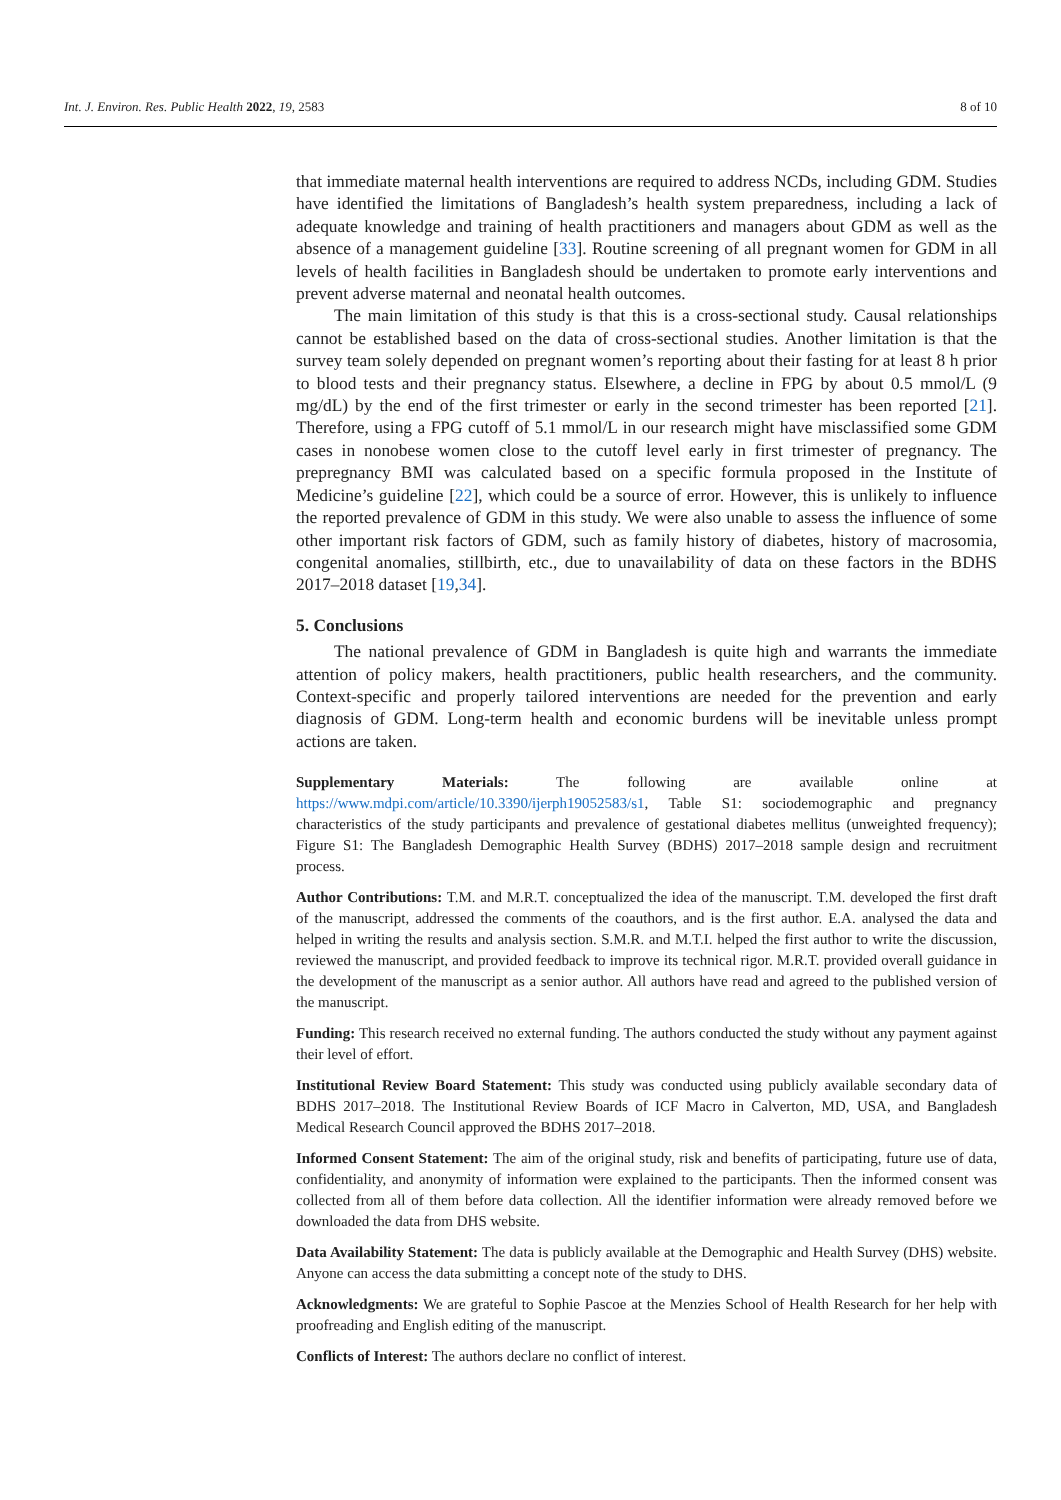Int. J. Environ. Res. Public Health 2022, 19, 2583 8 of 10
that immediate maternal health interventions are required to address NCDs, including GDM. Studies have identified the limitations of Bangladesh’s health system preparedness, including a lack of adequate knowledge and training of health practitioners and managers about GDM as well as the absence of a management guideline [33]. Routine screening of all pregnant women for GDM in all levels of health facilities in Bangladesh should be undertaken to promote early interventions and prevent adverse maternal and neonatal health outcomes.
The main limitation of this study is that this is a cross-sectional study. Causal relationships cannot be established based on the data of cross-sectional studies. Another limitation is that the survey team solely depended on pregnant women’s reporting about their fasting for at least 8 h prior to blood tests and their pregnancy status. Elsewhere, a decline in FPG by about 0.5 mmol/L (9 mg/dL) by the end of the first trimester or early in the second trimester has been reported [21]. Therefore, using a FPG cutoff of 5.1 mmol/L in our research might have misclassified some GDM cases in nonobese women close to the cutoff level early in first trimester of pregnancy. The prepregnancy BMI was calculated based on a specific formula proposed in the Institute of Medicine’s guideline [22], which could be a source of error. However, this is unlikely to influence the reported prevalence of GDM in this study. We were also unable to assess the influence of some other important risk factors of GDM, such as family history of diabetes, history of macrosomia, congenital anomalies, stillbirth, etc., due to unavailability of data on these factors in the BDHS 2017–2018 dataset [19,34].
5. Conclusions
The national prevalence of GDM in Bangladesh is quite high and warrants the immediate attention of policy makers, health practitioners, public health researchers, and the community. Context-specific and properly tailored interventions are needed for the prevention and early diagnosis of GDM. Long-term health and economic burdens will be inevitable unless prompt actions are taken.
Supplementary Materials: The following are available online at https://www.mdpi.com/article/10.3390/ijerph19052583/s1, Table S1: sociodemographic and pregnancy characteristics of the study participants and prevalence of gestational diabetes mellitus (unweighted frequency); Figure S1: The Bangladesh Demographic Health Survey (BDHS) 2017–2018 sample design and recruitment process.
Author Contributions: T.M. and M.R.T. conceptualized the idea of the manuscript. T.M. developed the first draft of the manuscript, addressed the comments of the coauthors, and is the first author. E.A. analysed the data and helped in writing the results and analysis section. S.M.R. and M.T.I. helped the first author to write the discussion, reviewed the manuscript, and provided feedback to improve its technical rigor. M.R.T. provided overall guidance in the development of the manuscript as a senior author. All authors have read and agreed to the published version of the manuscript.
Funding: This research received no external funding. The authors conducted the study without any payment against their level of effort.
Institutional Review Board Statement: This study was conducted using publicly available secondary data of BDHS 2017–2018. The Institutional Review Boards of ICF Macro in Calverton, MD, USA, and Bangladesh Medical Research Council approved the BDHS 2017–2018.
Informed Consent Statement: The aim of the original study, risk and benefits of participating, future use of data, confidentiality, and anonymity of information were explained to the participants. Then the informed consent was collected from all of them before data collection. All the identifier information were already removed before we downloaded the data from DHS website.
Data Availability Statement: The data is publicly available at the Demographic and Health Survey (DHS) website. Anyone can access the data submitting a concept note of the study to DHS.
Acknowledgments: We are grateful to Sophie Pascoe at the Menzies School of Health Research for her help with proofreading and English editing of the manuscript.
Conflicts of Interest: The authors declare no conflict of interest.